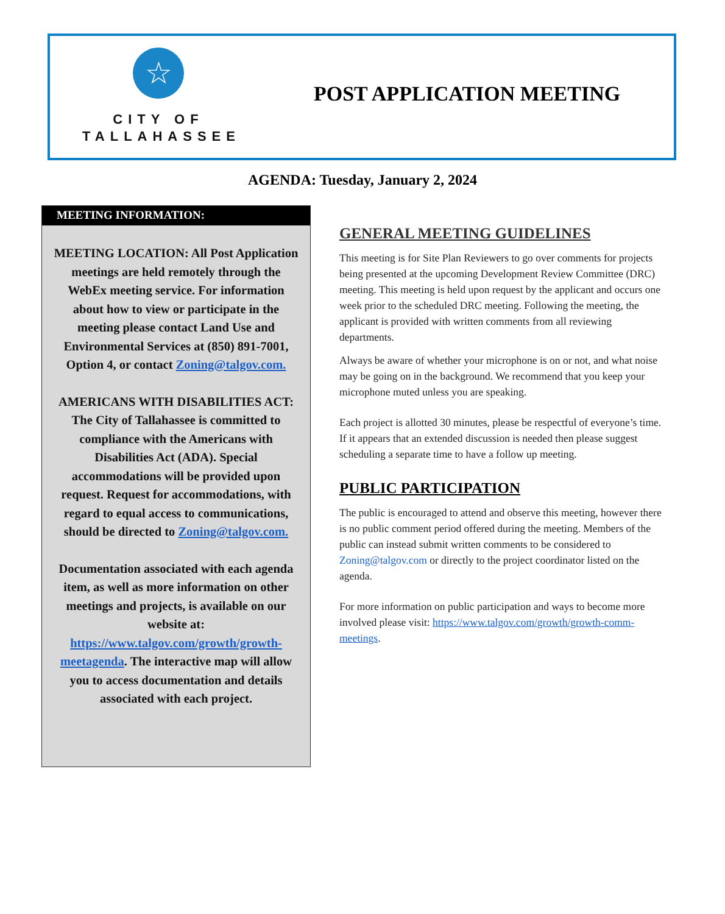☆
CITY OF
TALLAHASSEE
POST APPLICATION MEETING
AGENDA: Tuesday, January 2, 2024
MEETING INFORMATION:
MEETING LOCATION: All Post Application meetings are held remotely through the WebEx meeting service. For information about how to view or participate in the meeting please contact Land Use and Environmental Services at (850) 891-7001, Option 4, or contact Zoning@talgov.com.
AMERICANS WITH DISABILITIES ACT: The City of Tallahassee is committed to compliance with the Americans with Disabilities Act (ADA). Special accommodations will be provided upon request. Request for accommodations, with regard to equal access to communications, should be directed to Zoning@talgov.com.
Documentation associated with each agenda item, as well as more information on other meetings and projects, is available on our website at: https://www.talgov.com/growth/growth-meetagenda. The interactive map will allow you to access documentation and details associated with each project.
GENERAL MEETING GUIDELINES
This meeting is for Site Plan Reviewers to go over comments for projects being presented at the upcoming Development Review Committee (DRC) meeting. This meeting is held upon request by the applicant and occurs one week prior to the scheduled DRC meeting. Following the meeting, the applicant is provided with written comments from all reviewing departments.
Always be aware of whether your microphone is on or not, and what noise may be going on in the background. We recommend that you keep your microphone muted unless you are speaking.
Each project is allotted 30 minutes, please be respectful of everyone’s time. If it appears that an extended discussion is needed then please suggest scheduling a separate time to have a follow up meeting.
PUBLIC PARTICIPATION
The public is encouraged to attend and observe this meeting, however there is no public comment period offered during the meeting. Members of the public can instead submit written comments to be considered to Zoning@talgov.com or directly to the project coordinator listed on the agenda.
For more information on public participation and ways to become more involved please visit: https://www.talgov.com/growth/growth-comm-meetings.